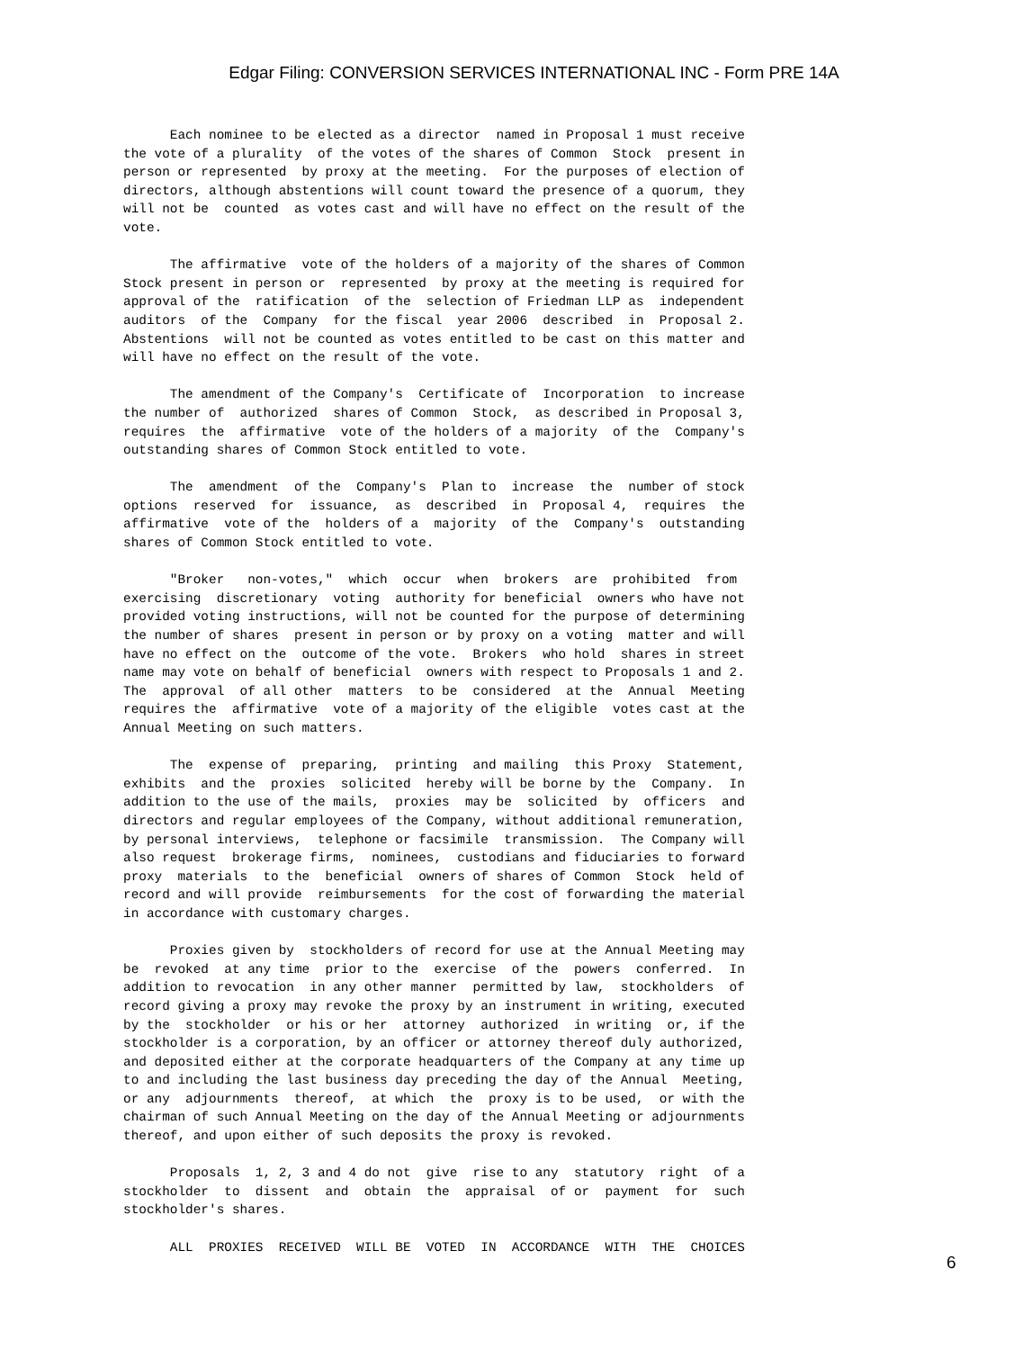Edgar Filing: CONVERSION SERVICES INTERNATIONAL INC - Form PRE 14A
      Each nominee to be elected as a director  named in Proposal 1 must receive
the vote of a plurality  of the votes of the shares of Common  Stock  present in
person or represented  by proxy at the meeting.  For the purposes of election of
directors, although abstentions will count toward the presence of a quorum, they
will not be  counted  as votes cast and will have no effect on the result of the
vote.

      The affirmative  vote of the holders of a majority of the shares of Common
Stock present in person or  represented  by proxy at the meeting is required for
approval of the  ratification  of the  selection of Friedman LLP as  independent
auditors  of the  Company  for the fiscal  year 2006  described  in  Proposal 2.
Abstentions  will not be counted as votes entitled to be cast on this matter and
will have no effect on the result of the vote.

      The amendment of the Company's  Certificate of  Incorporation  to increase
the number of  authorized  shares of Common  Stock,  as described in Proposal 3,
requires  the  affirmative  vote of the holders of a majority  of the  Company's
outstanding shares of Common Stock entitled to vote.

      The  amendment  of the  Company's  Plan to  increase  the  number of stock
options  reserved  for  issuance,  as  described  in  Proposal 4,  requires  the
affirmative  vote of the  holders of a  majority  of the  Company's  outstanding
shares of Common Stock entitled to vote.

      "Broker   non-votes,"  which  occur  when  brokers  are  prohibited  from
exercising  discretionary  voting  authority for beneficial  owners who have not
provided voting instructions, will not be counted for the purpose of determining
the number of shares  present in person or by proxy on a voting  matter and will
have no effect on the  outcome of the vote.  Brokers  who hold  shares in street
name may vote on behalf of beneficial  owners with respect to Proposals 1 and 2.
The  approval  of all other  matters  to be  considered  at the  Annual  Meeting
requires the  affirmative  vote of a majority of the eligible  votes cast at the
Annual Meeting on such matters.

      The  expense of  preparing,  printing  and mailing  this Proxy  Statement,
exhibits  and the  proxies  solicited  hereby will be borne by the  Company.  In
addition to the use of the mails,  proxies  may be  solicited  by  officers  and
directors and regular employees of the Company, without additional remuneration,
by personal interviews,  telephone or facsimile  transmission.  The Company will
also request  brokerage firms,  nominees,  custodians and fiduciaries to forward
proxy  materials  to the  beneficial  owners of shares of Common  Stock  held of
record and will provide  reimbursements  for the cost of forwarding the material
in accordance with customary charges.

      Proxies given by  stockholders of record for use at the Annual Meeting may
be  revoked  at any time  prior to the  exercise  of the  powers  conferred.  In
addition to revocation  in any other manner  permitted by law,  stockholders  of
record giving a proxy may revoke the proxy by an instrument in writing, executed
by the  stockholder  or his or her  attorney  authorized  in writing  or, if the
stockholder is a corporation, by an officer or attorney thereof duly authorized,
and deposited either at the corporate headquarters of the Company at any time up
to and including the last business day preceding the day of the Annual  Meeting,
or any  adjournments  thereof,  at which  the  proxy is to be used,  or with the
chairman of such Annual Meeting on the day of the Annual Meeting or adjournments
thereof, and upon either of such deposits the proxy is revoked.

      Proposals  1, 2, 3 and 4 do not  give  rise to any  statutory  right  of a
stockholder  to  dissent  and  obtain  the  appraisal  of or  payment  for  such
stockholder's shares.

      ALL  PROXIES  RECEIVED  WILL BE  VOTED  IN  ACCORDANCE  WITH  THE  CHOICES
6